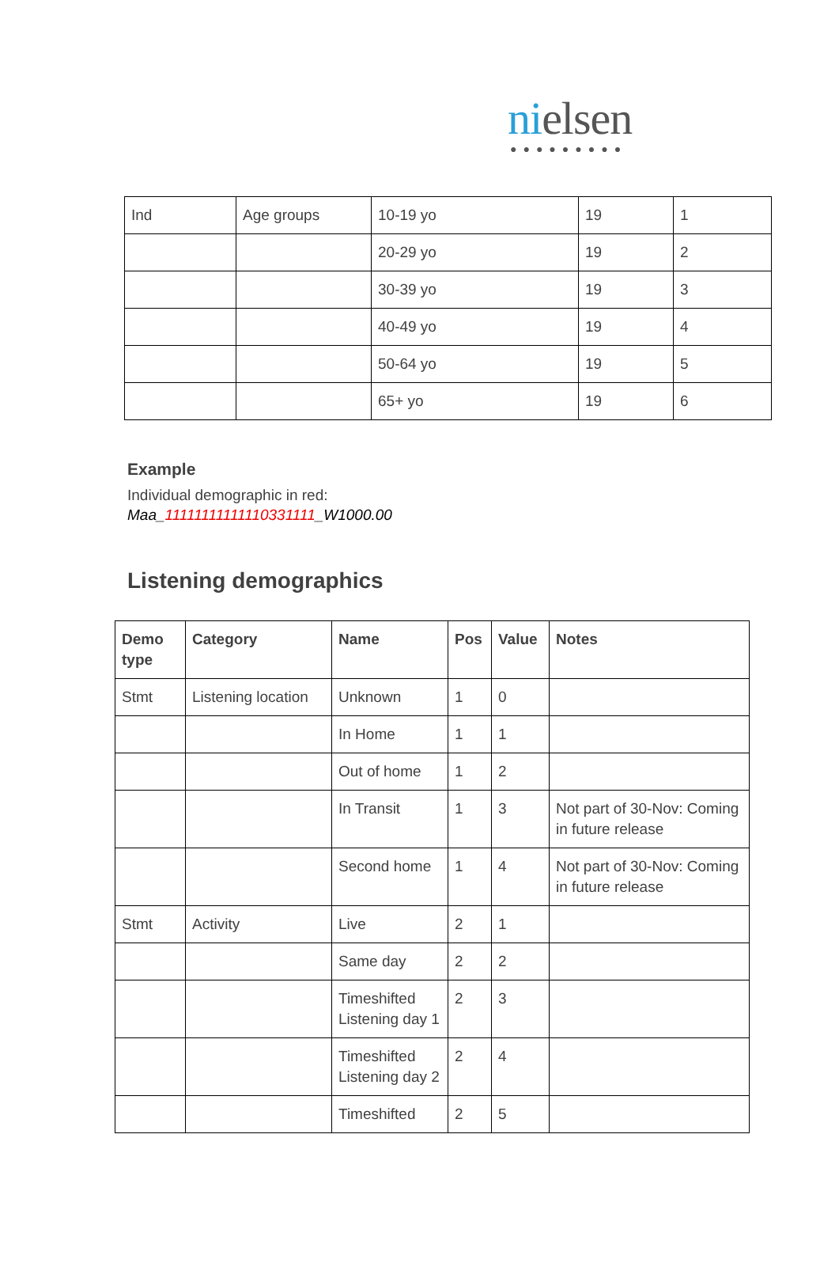nielsen
●●●●●●●●●
| Ind | Age groups | 10-19 yo | 19 | 1 |
| | | 20-29 yo | 19 | 2 |
| | | 30-39 yo | 19 | 3 |
| | | 40-49 yo | 19 | 4 |
| | | 50-64 yo | 19 | 5 |
| | | 65+ yo | 19 | 6 |
Example
Individual demographic in red:
Maa_11111111111110331111_W1000.00
Listening demographics
| Demo type | Category | Name | Pos | Value | Notes |
| --- | --- | --- | --- | --- | --- |
| Stmt | Listening location | Unknown | 1 | 0 | |
| | | In Home | 1 | 1 | |
| | | Out of home | 1 | 2 | |
| | | In Transit | 1 | 3 | Not part of 30-Nov: Coming in future release |
| | | Second home | 1 | 4 | Not part of 30-Nov: Coming in future release |
| Stmt | Activity | Live | 2 | 1 | |
| | | Same day | 2 | 2 | |
| | | Timeshifted Listening day 1 | 2 | 3 | |
| | | Timeshifted Listening day 2 | 2 | 4 | |
| | | Timeshifted | 2 | 5 | |